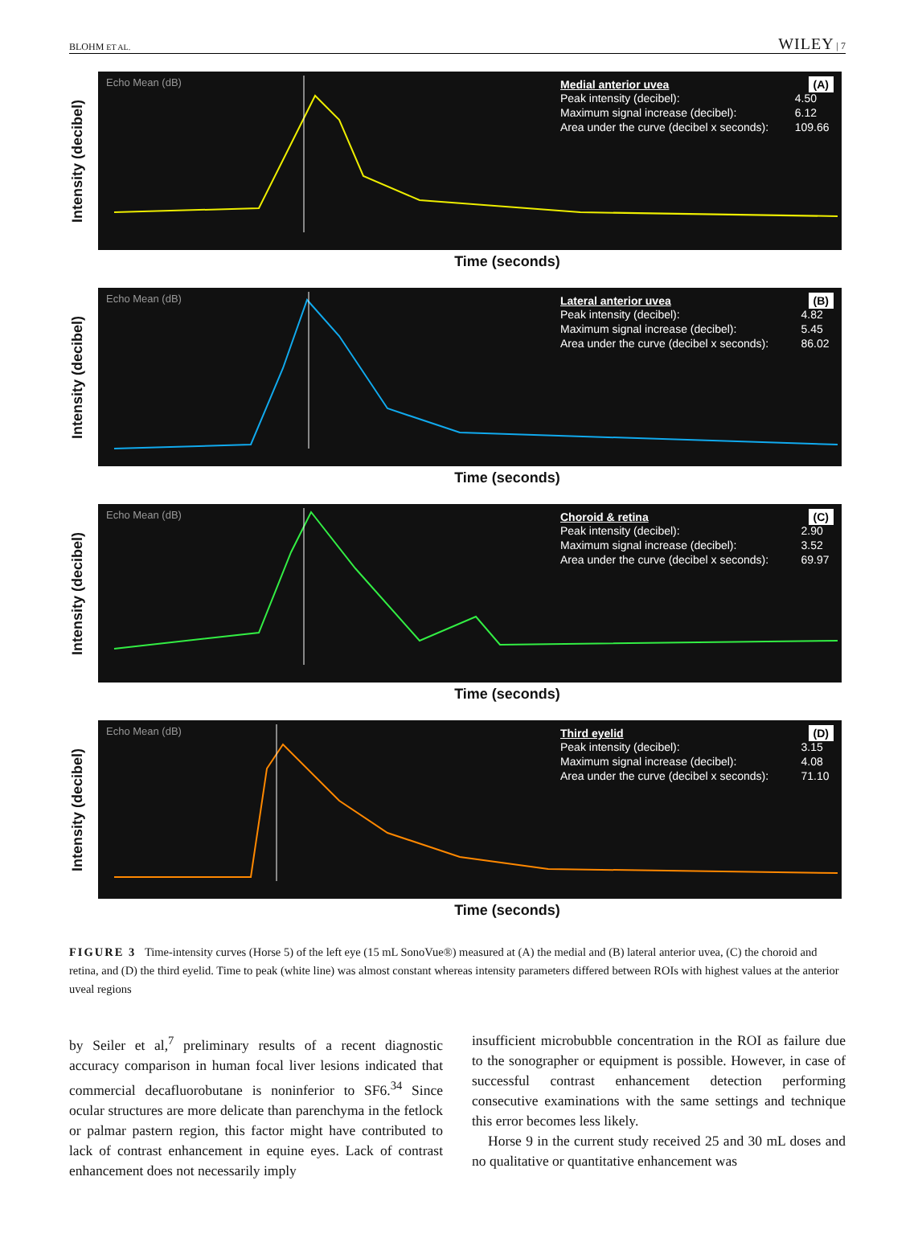BLOHM ET AL. WILEY | 7
Intensity (decibel)
Echo Mean (dB)
(A)
Medial anterior uvea
| Peak intensity (decibel): | 4.50 |
| Maximum signal increase (decibel): | 6.12 |
| Area under the curve (decibel x seconds): | 109.66 |
Time (seconds)
Intensity (decibel)
Echo Mean (dB)
(B)
Lateral anterior uvea
| Peak intensity (decibel): | 4.82 |
| Maximum signal increase (decibel): | 5.45 |
| Area under the curve (decibel x seconds): | 86.02 |
Time (seconds)
Intensity (decibel)
Echo Mean (dB)
(C)
Choroid & retina
| Peak intensity (decibel): | 2.90 |
| Maximum signal increase (decibel): | 3.52 |
| Area under the curve (decibel x seconds): | 69.97 |
Time (seconds)
Intensity (decibel)
Echo Mean (dB)
(D)
Third eyelid
| Peak intensity (decibel): | 3.15 |
| Maximum signal increase (decibel): | 4.08 |
| Area under the curve (decibel x seconds): | 71.10 |
Time (seconds)
FIGURE 3 Time-intensity curves (Horse 5) of the left eye (15 mL SonoVue®) measured at (A) the medial and (B) lateral anterior uvea, (C) the choroid and retina, and (D) the third eyelid. Time to peak (white line) was almost constant whereas intensity parameters differed between ROIs with highest values at the anterior uveal regions
by Seiler et al,<sup>7</sup> preliminary results of a recent diagnostic accuracy comparison in human focal liver lesions indicated that commercial decafluorobutane is noninferior to SF6.<sup>34</sup> Since ocular structures are more delicate than parenchyma in the fetlock or palmar pastern region, this factor might have contributed to lack of contrast enhancement in equine eyes. Lack of contrast enhancement does not necessarily imply
insufficient microbubble concentration in the ROI as failure due to the sonographer or equipment is possible. However, in case of successful contrast enhancement detection performing consecutive examinations with the same settings and technique this error becomes less likely.
Horse 9 in the current study received 25 and 30 mL doses and no qualitative or quantitative enhancement was